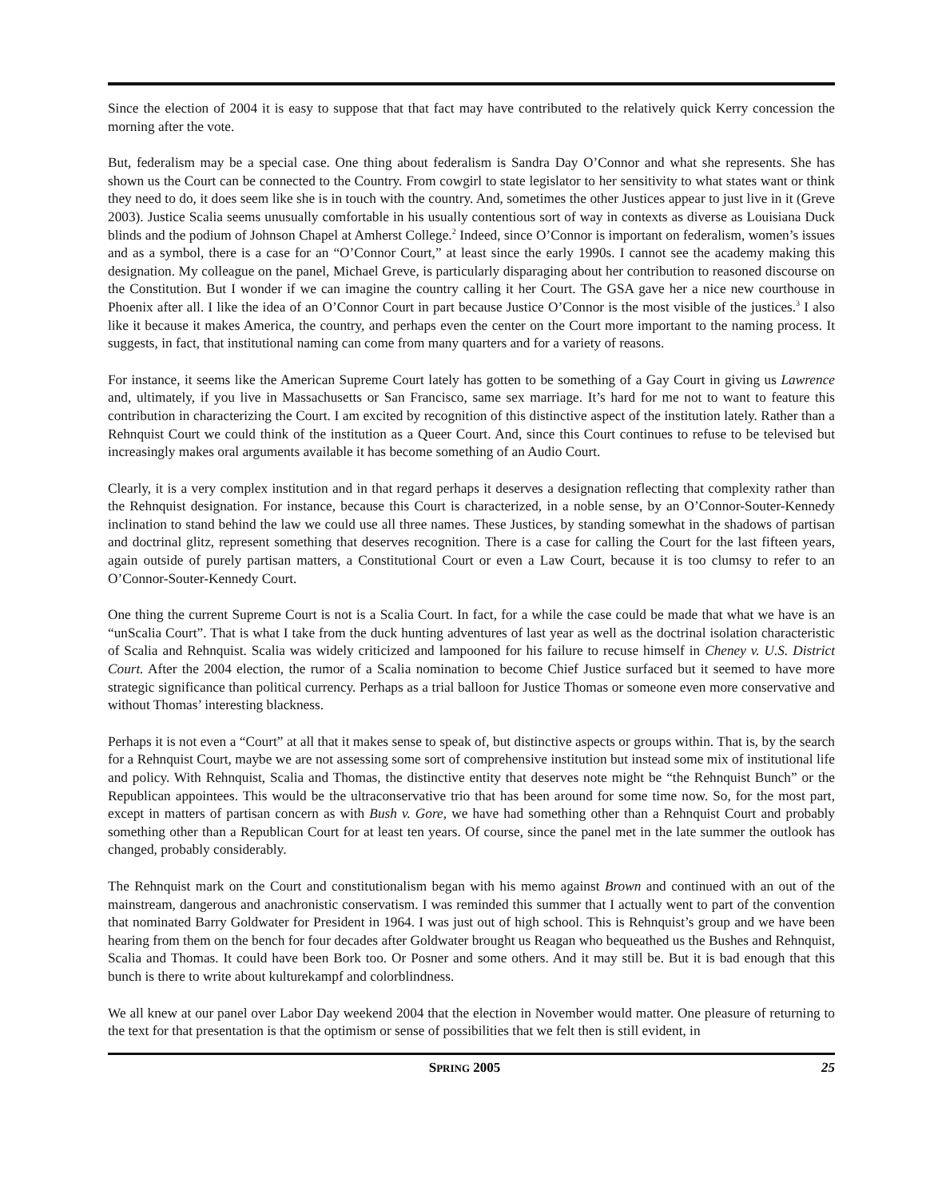Since the election of 2004 it is easy to suppose that that fact may have contributed to the relatively quick Kerry concession the morning after the vote.
But, federalism may be a special case. One thing about federalism is Sandra Day O’Connor and what she represents. She has shown us the Court can be connected to the Country. From cowgirl to state legislator to her sensitivity to what states want or think they need to do, it does seem like she is in touch with the country. And, sometimes the other Justices appear to just live in it (Greve 2003). Justice Scalia seems unusually comfortable in his usually contentious sort of way in contexts as diverse as Louisiana Duck blinds and the podium of Johnson Chapel at Amherst College.<sup>2</sup> Indeed, since O’Connor is important on federalism, women’s issues and as a symbol, there is a case for an “O’Connor Court,” at least since the early 1990s. I cannot see the academy making this designation. My colleague on the panel, Michael Greve, is particularly disparaging about her contribution to reasoned discourse on the Constitution. But I wonder if we can imagine the country calling it her Court. The GSA gave her a nice new courthouse in Phoenix after all. I like the idea of an O’Connor Court in part because Justice O’Connor is the most visible of the justices.<sup>3</sup> I also like it because it makes America, the country, and perhaps even the center on the Court more important to the naming process. It suggests, in fact, that institutional naming can come from many quarters and for a variety of reasons.
For instance, it seems like the American Supreme Court lately has gotten to be something of a Gay Court in giving us Lawrence and, ultimately, if you live in Massachusetts or San Francisco, same sex marriage. It’s hard for me not to want to feature this contribution in characterizing the Court. I am excited by recognition of this distinctive aspect of the institution lately. Rather than a Rehnquist Court we could think of the institution as a Queer Court. And, since this Court continues to refuse to be televised but increasingly makes oral arguments available it has become something of an Audio Court.
Clearly, it is a very complex institution and in that regard perhaps it deserves a designation reflecting that complexity rather than the Rehnquist designation. For instance, because this Court is characterized, in a noble sense, by an O’Connor-Souter-Kennedy inclination to stand behind the law we could use all three names. These Justices, by standing somewhat in the shadows of partisan and doctrinal glitz, represent something that deserves recognition. There is a case for calling the Court for the last fifteen years, again outside of purely partisan matters, a Constitutional Court or even a Law Court, because it is too clumsy to refer to an O’Connor-Souter-Kennedy Court.
One thing the current Supreme Court is not is a Scalia Court. In fact, for a while the case could be made that what we have is an “unScalia Court”. That is what I take from the duck hunting adventures of last year as well as the doctrinal isolation characteristic of Scalia and Rehnquist. Scalia was widely criticized and lampooned for his failure to recuse himself in Cheney v. U.S. District Court. After the 2004 election, the rumor of a Scalia nomination to become Chief Justice surfaced but it seemed to have more strategic significance than political currency. Perhaps as a trial balloon for Justice Thomas or someone even more conservative and without Thomas’ interesting blackness.
Perhaps it is not even a “Court” at all that it makes sense to speak of, but distinctive aspects or groups within. That is, by the search for a Rehnquist Court, maybe we are not assessing some sort of comprehensive institution but instead some mix of institutional life and policy. With Rehnquist, Scalia and Thomas, the distinctive entity that deserves note might be “the Rehnquist Bunch” or the Republican appointees. This would be the ultraconservative trio that has been around for some time now. So, for the most part, except in matters of partisan concern as with Bush v. Gore, we have had something other than a Rehnquist Court and probably something other than a Republican Court for at least ten years. Of course, since the panel met in the late summer the outlook has changed, probably considerably.
The Rehnquist mark on the Court and constitutionalism began with his memo against Brown and continued with an out of the mainstream, dangerous and anachronistic conservatism. I was reminded this summer that I actually went to part of the convention that nominated Barry Goldwater for President in 1964. I was just out of high school. This is Rehnquist’s group and we have been hearing from them on the bench for four decades after Goldwater brought us Reagan who bequeathed us the Bushes and Rehnquist, Scalia and Thomas. It could have been Bork too. Or Posner and some others. And it may still be. But it is bad enough that this bunch is there to write about kulturekampf and colorblindness.
We all knew at our panel over Labor Day weekend 2004 that the election in November would matter. One pleasure of returning to the text for that presentation is that the optimism or sense of possibilities that we felt then is still evident, in
SPRING 2005 25